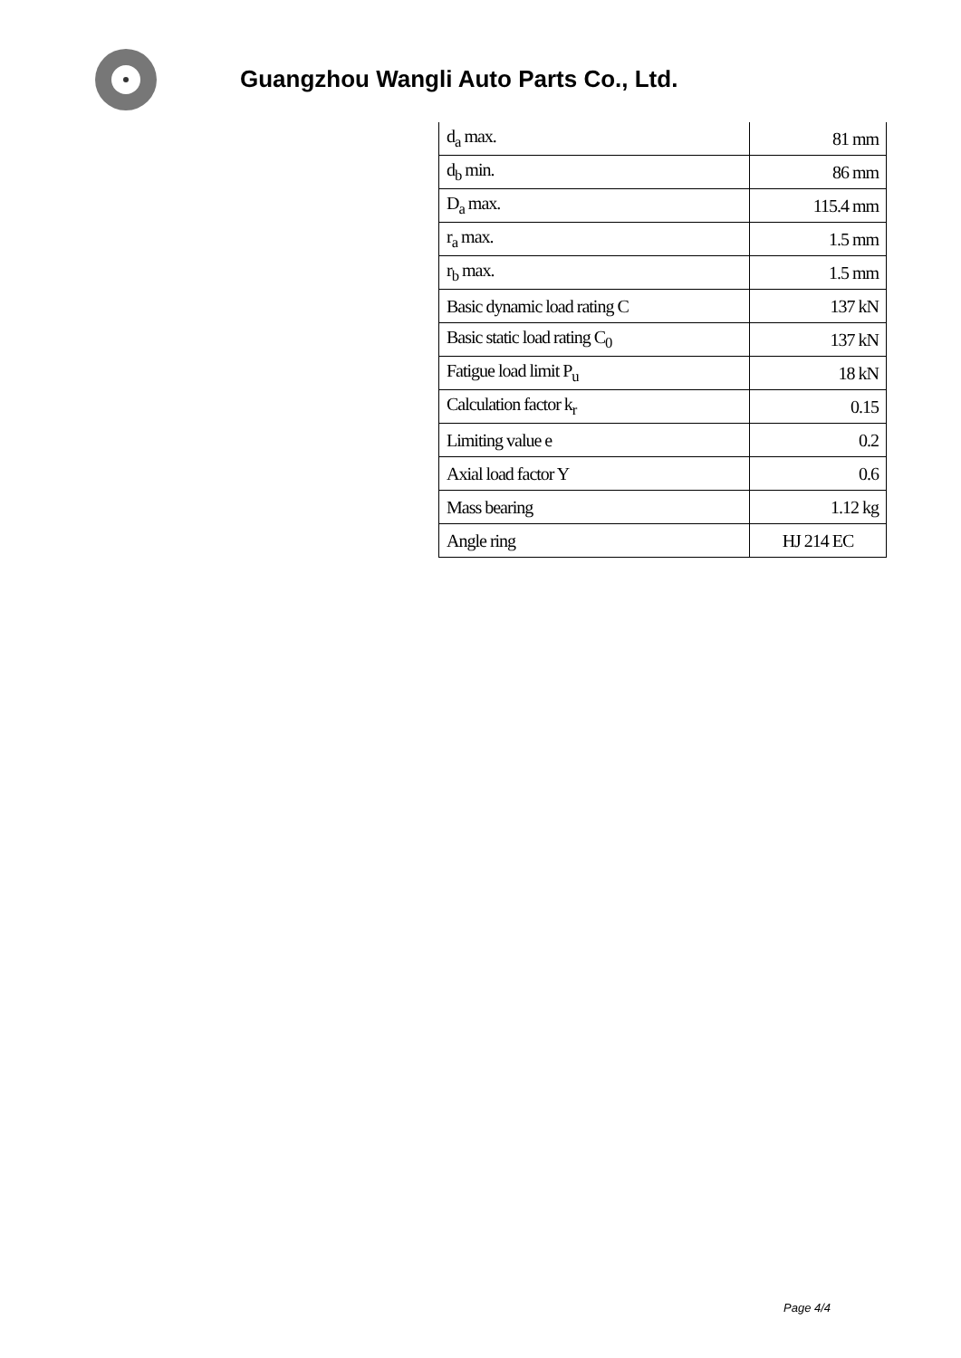Guangzhou Wangli Auto Parts Co., Ltd.
| d<sub>a</sub> max. | 81 mm |
| d<sub>b</sub> min. | 86 mm |
| D<sub>a</sub> max. | 115.4 mm |
| r<sub>a</sub> max. | 1.5 mm |
| r<sub>b</sub> max. | 1.5 mm |
| Basic dynamic load rating C | 137 kN |
| Basic static load rating C<sub>0</sub> | 137 kN |
| Fatigue load limit P<sub>u</sub> | 18 kN |
| Calculation factor k<sub>r</sub> | 0.15 |
| Limiting value e | 0.2 |
| Axial load factor Y | 0.6 |
| Mass bearing | 1.12 kg |
| Angle ring | HJ 214 EC |
Page 4/4